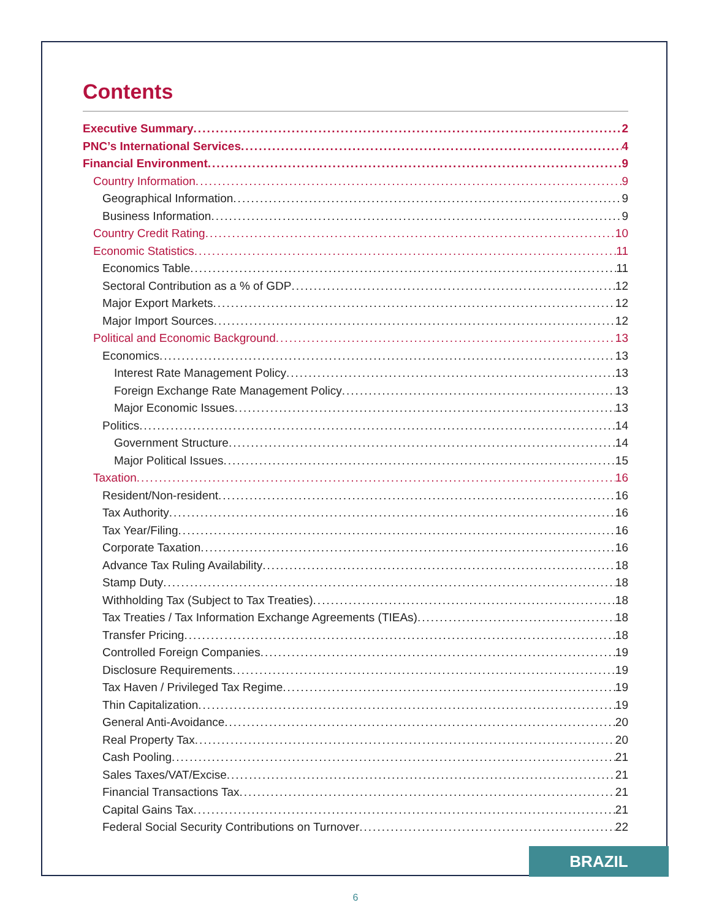Contents
Executive Summary 2
PNC’s International Services 4
Financial Environment 9
Country Information 9
Geographical Information 9
Business Information 9
Country Credit Rating 10
Economic Statistics 11
Economics Table 11
Sectoral Contribution as a % of GDP 12
Major Export Markets 12
Major Import Sources 12
Political and Economic Background 13
Economics 13
Interest Rate Management Policy 13
Foreign Exchange Rate Management Policy 13
Major Economic Issues 13
Politics 14
Government Structure 14
Major Political Issues 15
Taxation 16
Resident/Non-resident 16
Tax Authority 16
Tax Year/Filing 16
Corporate Taxation 16
Advance Tax Ruling Availability 18
Stamp Duty 18
Withholding Tax (Subject to Tax Treaties) 18
Tax Treaties / Tax Information Exchange Agreements (TIEAs) 18
Transfer Pricing 18
Controlled Foreign Companies 19
Disclosure Requirements 19
Tax Haven / Privileged Tax Regime 19
Thin Capitalization 19
General Anti-Avoidance 20
Real Property Tax 20
Cash Pooling 21
Sales Taxes/VAT/Excise 21
Financial Transactions Tax 21
Capital Gains Tax 21
Federal Social Security Contributions on Turnover 22
BRAZIL
6